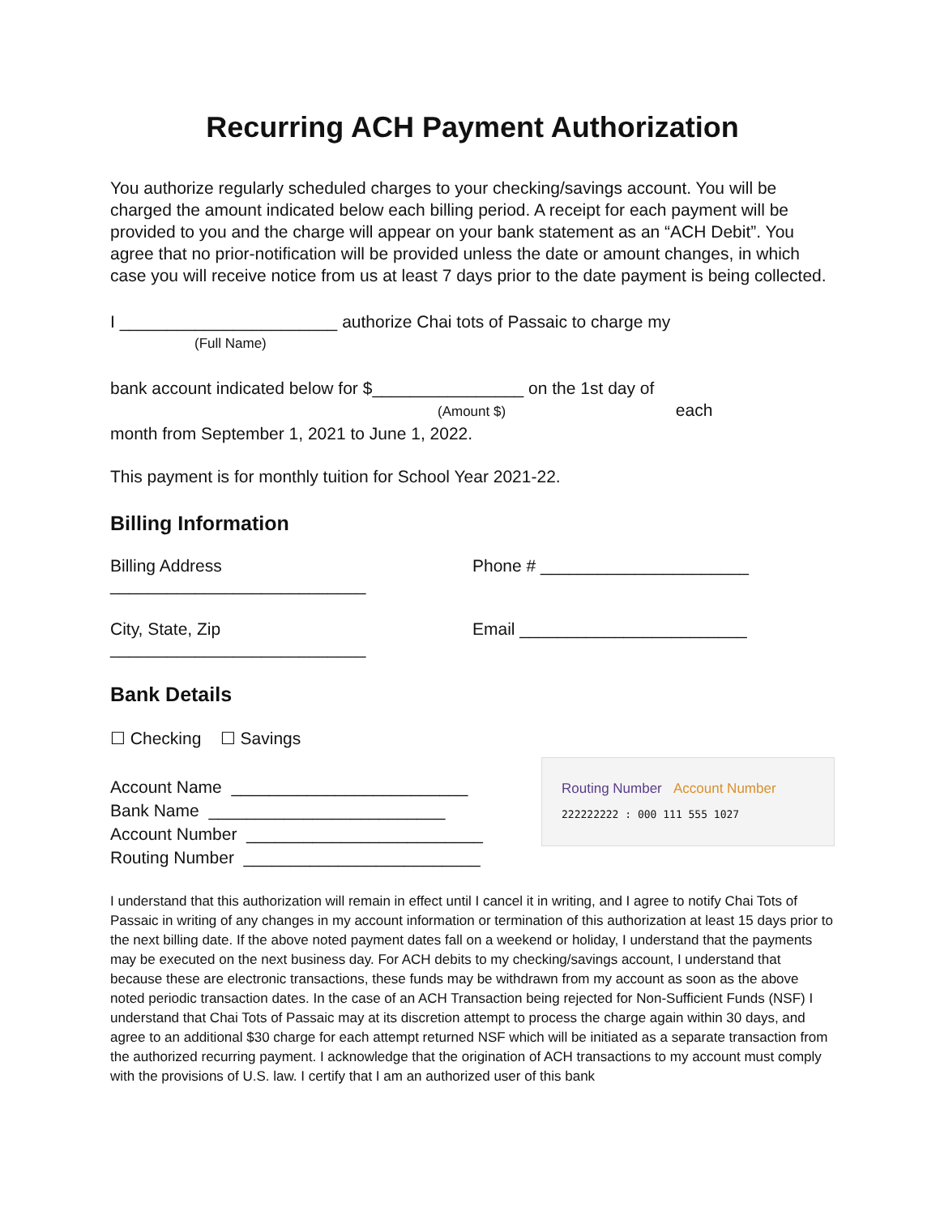Recurring ACH Payment Authorization
You authorize regularly scheduled charges to your checking/savings account. You will be charged the amount indicated below each billing period. A receipt for each payment will be provided to you and the charge will appear on your bank statement as an “ACH Debit”. You agree that no prior-notification will be provided unless the date or amount changes, in which case you will receive notice from us at least 7 days prior to the date payment is being collected.
I _______________________ authorize Chai tots of Passaic to charge my
(Full Name)
bank account indicated below for $________________ on the 1st day of
(Amount $) each
month from September 1, 2021 to June 1, 2022.
This payment is for monthly tuition for School Year 2021-22.
Billing Information
Billing Address ___________________________
Phone # ______________________
City, State, Zip ___________________________
Email ________________________
Bank Details
☐ Checking ☐ Savings
Account Name _________________________
Bank Name _________________________
Account Number _________________________
Routing Number _________________________
Routing Number Account Number
222222222 : 000 111 555 1027
I understand that this authorization will remain in effect until I cancel it in writing, and I agree to notify Chai Tots of Passaic in writing of any changes in my account information or termination of this authorization at least 15 days prior to the next billing date. If the above noted payment dates fall on a weekend or holiday, I understand that the payments may be executed on the next business day. For ACH debits to my checking/savings account, I understand that because these are electronic transactions, these funds may be withdrawn from my account as soon as the above noted periodic transaction dates. In the case of an ACH Transaction being rejected for Non-Sufficient Funds (NSF) I understand that Chai Tots of Passaic may at its discretion attempt to process the charge again within 30 days, and agree to an additional $30 charge for each attempt returned NSF which will be initiated as a separate transaction from the authorized recurring payment. I acknowledge that the origination of ACH transactions to my account must comply with the provisions of U.S. law. I certify that I am an authorized user of this bank